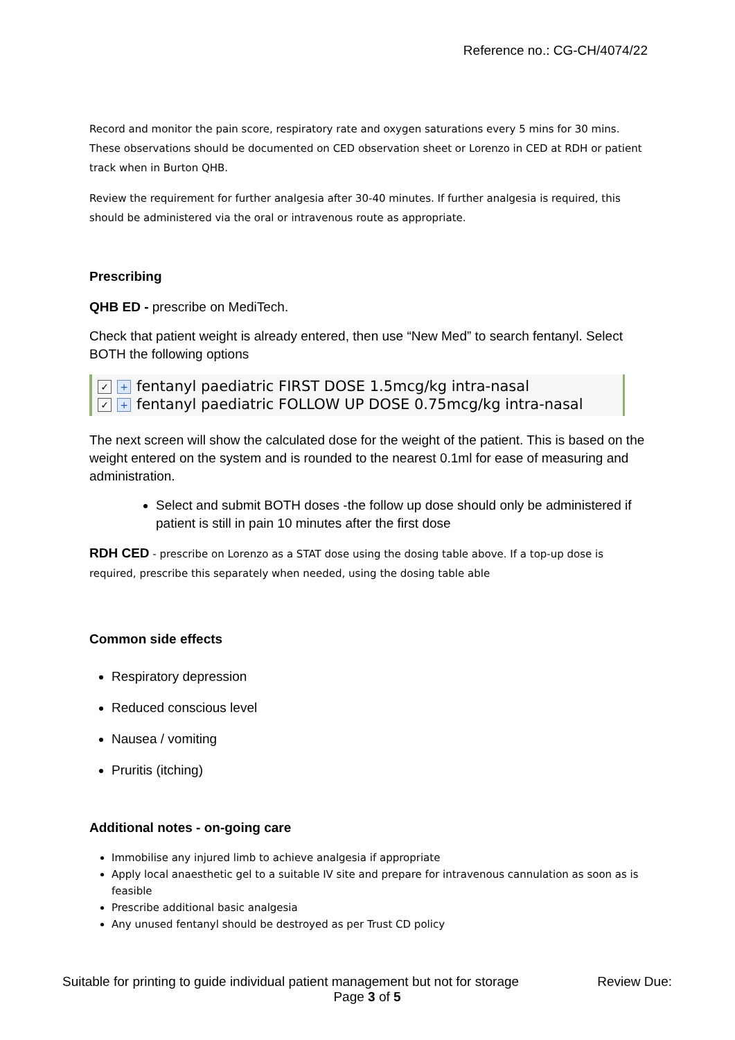Reference no.: CG-CH/4074/22
Record and monitor the pain score, respiratory rate and oxygen saturations every 5 mins for 30 mins. These observations should be documented on CED observation sheet or Lorenzo in CED at RDH or patient track when in Burton QHB.
Review the requirement for further analgesia after 30-40 minutes. If further analgesia is required, this should be administered via the oral or intravenous route as appropriate.
Prescribing
QHB ED - prescribe on MediTech.
Check that patient weight is already entered, then use “New Med” to search fentanyl. Select BOTH the following options
✓ + fentanyl paediatric FIRST DOSE 1.5mcg/kg intra-nasal
✓ + fentanyl paediatric FOLLOW UP DOSE 0.75mcg/kg intra-nasal
The next screen will show the calculated dose for the weight of the patient. This is based on the weight entered on the system and is rounded to the nearest 0.1ml for ease of measuring and administration.
Select and submit BOTH doses -the follow up dose should only be administered if patient is still in pain 10 minutes after the first dose
RDH CED - prescribe on Lorenzo as a STAT dose using the dosing table above. If a top-up dose is required, prescribe this separately when needed, using the dosing table able
Common side effects
Respiratory depression
Reduced conscious level
Nausea / vomiting
Pruritis (itching)
Additional notes - on-going care
Immobilise any injured limb to achieve analgesia if appropriate
Apply local anaesthetic gel to a suitable IV site and prepare for intravenous cannulation as soon as is feasible
Prescribe additional basic analgesia
Any unused fentanyl should be destroyed as per Trust CD policy
Suitable for printing to guide individual patient management but not for storage Review Due:
Page 3 of 5